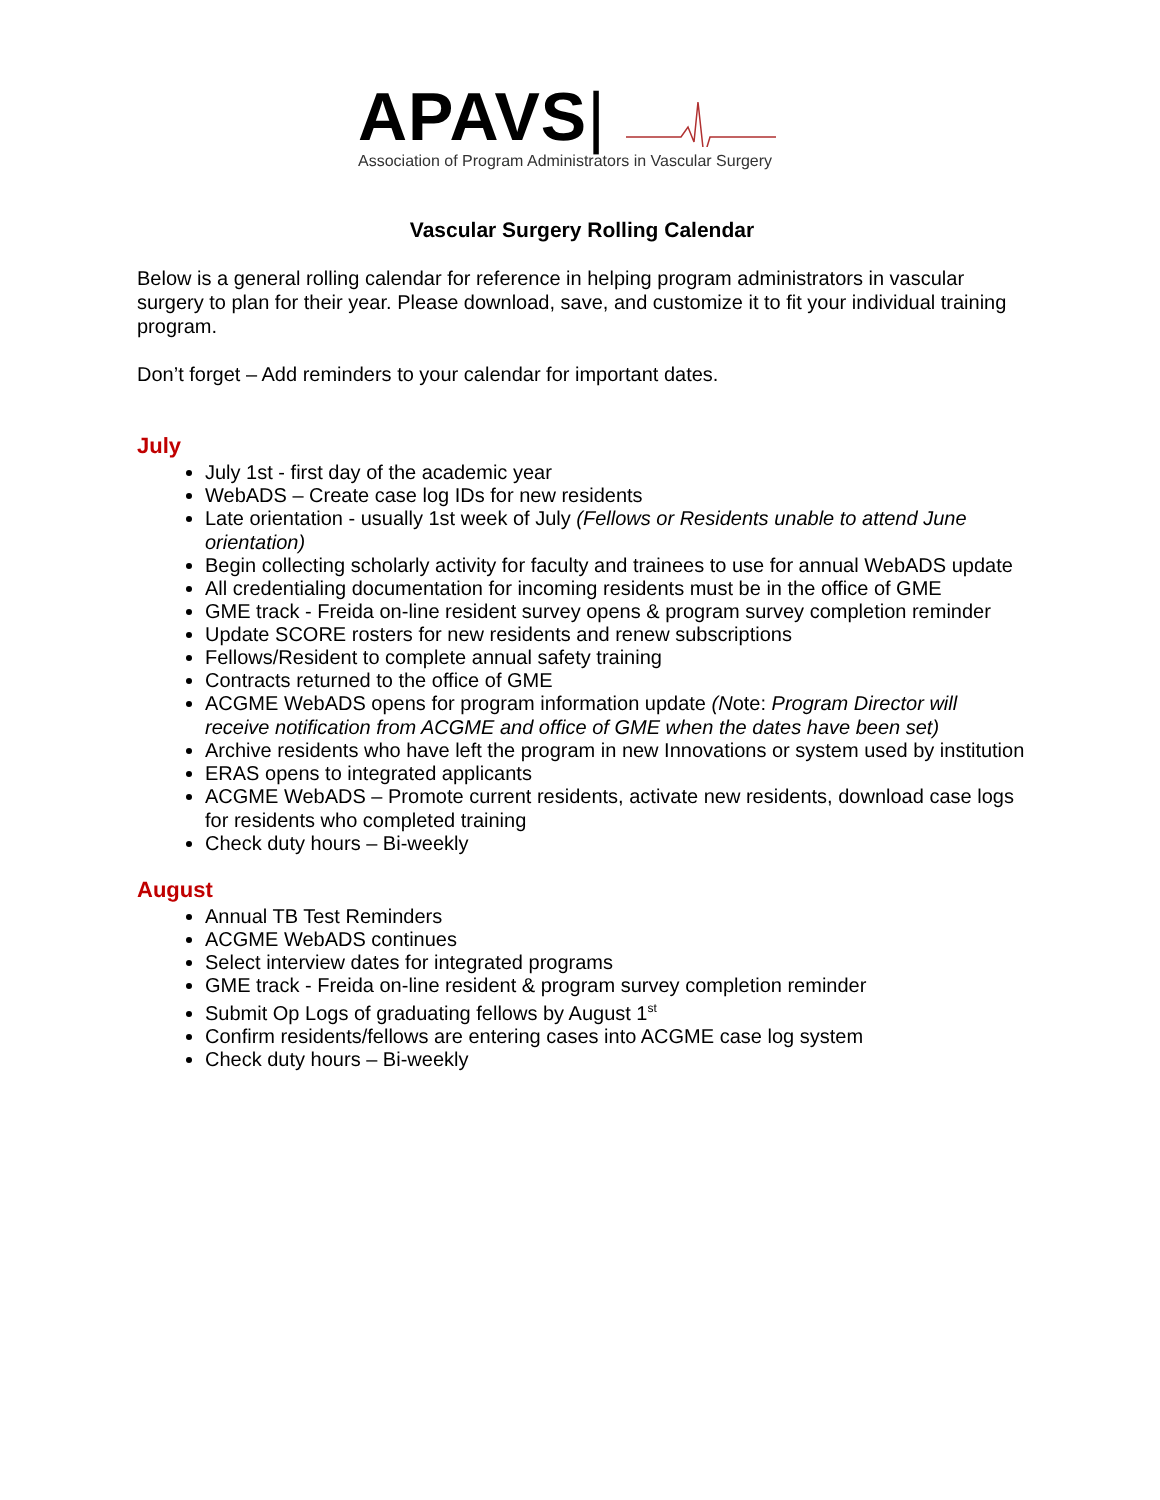APAVS|
Association of Program Administrators in Vascular Surgery
Vascular Surgery Rolling Calendar
Below is a general rolling calendar for reference in helping program administrators in vascular surgery to plan for their year. Please download, save, and customize it to fit your individual training program.
Don’t forget – Add reminders to your calendar for important dates.
July
July 1st - first day of the academic year
WebADS – Create case log IDs for new residents
Late orientation - usually 1st week of July (Fellows or Residents unable to attend June orientation)
Begin collecting scholarly activity for faculty and trainees to use for annual WebADS update
All credentialing documentation for incoming residents must be in the office of GME
GME track - Freida on-line resident survey opens & program survey completion reminder
Update SCORE rosters for new residents and renew subscriptions
Fellows/Resident to complete annual safety training
Contracts returned to the office of GME
ACGME WebADS opens for program information update (Note: Program Director will receive notification from ACGME and office of GME when the dates have been set)
Archive residents who have left the program in new Innovations or system used by institution
ERAS opens to integrated applicants
ACGME WebADS – Promote current residents, activate new residents, download case logs for residents who completed training
Check duty hours – Bi-weekly
August
Annual TB Test Reminders
ACGME WebADS continues
Select interview dates for integrated programs
GME track - Freida on-line resident & program survey completion reminder
Submit Op Logs of graduating fellows by August 1<sup>st</sup>
Confirm residents/fellows are entering cases into ACGME case log system
Check duty hours – Bi-weekly